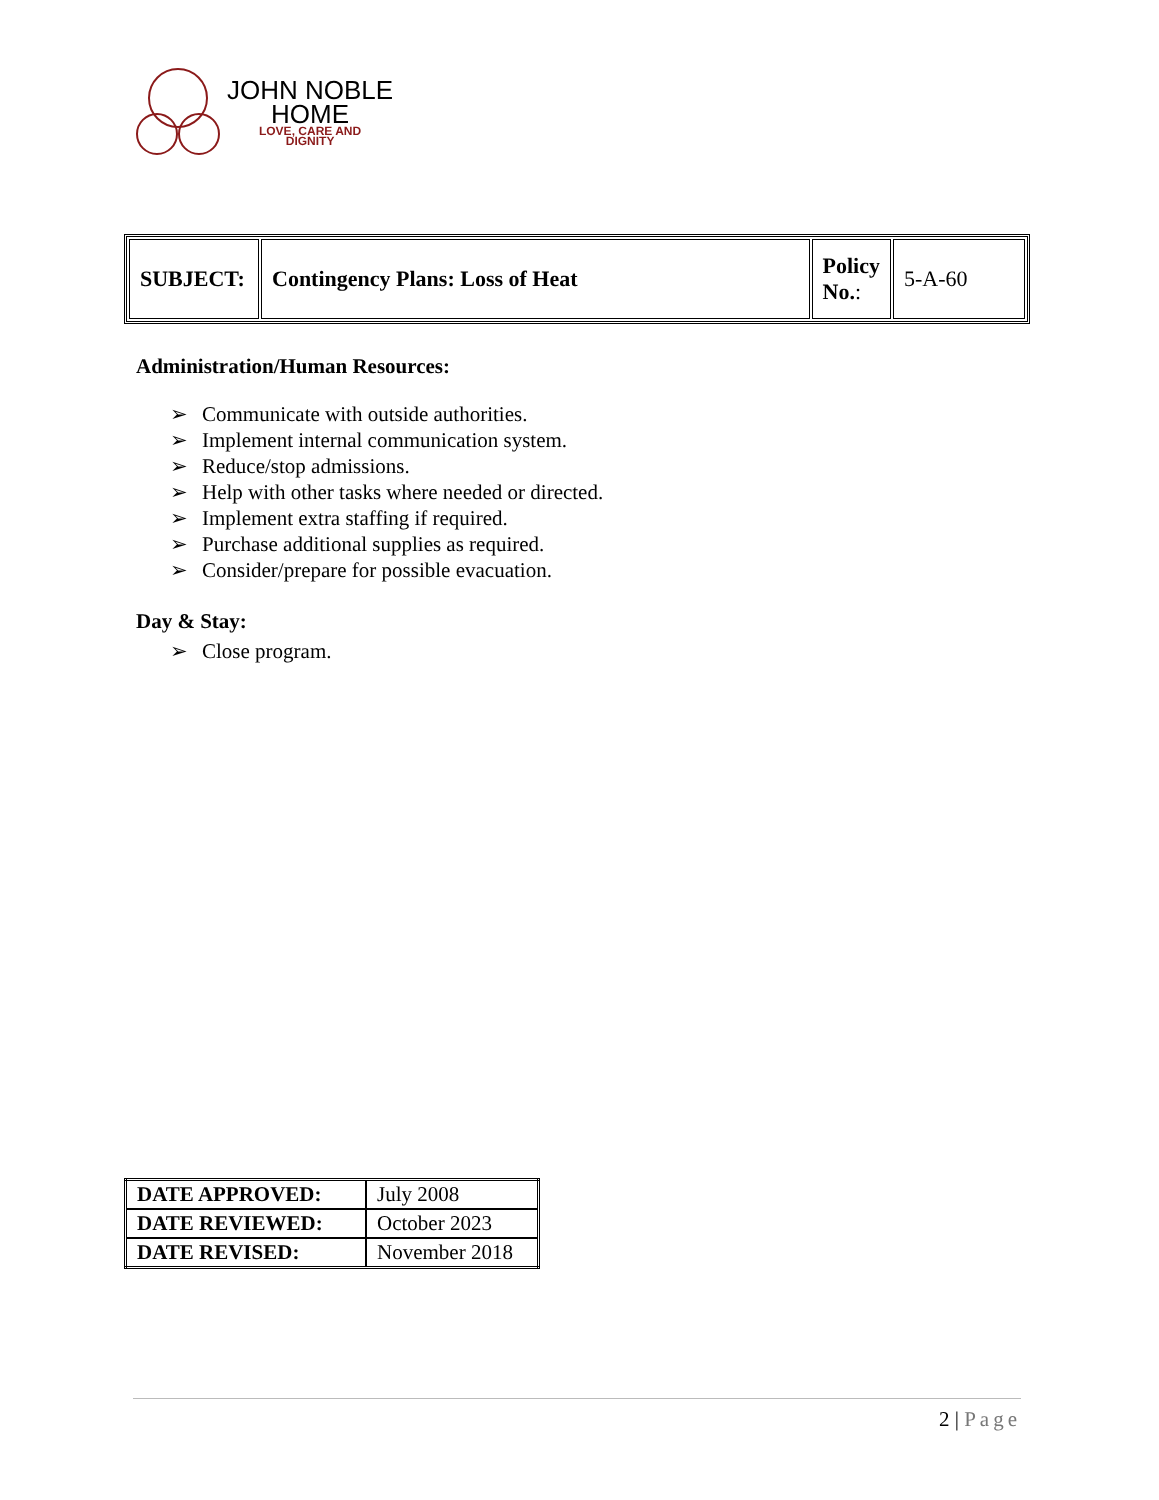JOHN NOBLE
HOME
LOVE, CARE AND
DIGNITY
| SUBJECT: | Contingency Plans: Loss of Heat | Policy No. : | 5-A-60 |
Administration/Human Resources:
➢ Communicate with outside authorities.
➢ Implement internal communication system.
➢ Reduce/stop admissions.
➢ Help with other tasks where needed or directed.
➢ Implement extra staffing if required.
➢ Purchase additional supplies as required.
➢ Consider/prepare for possible evacuation.
Day & Stay:
➢ Close program.
| DATE APPROVED: | July 2008 |
| DATE REVIEWED: | October 2023 |
| DATE REVISED: | November 2018 |
2 | Page